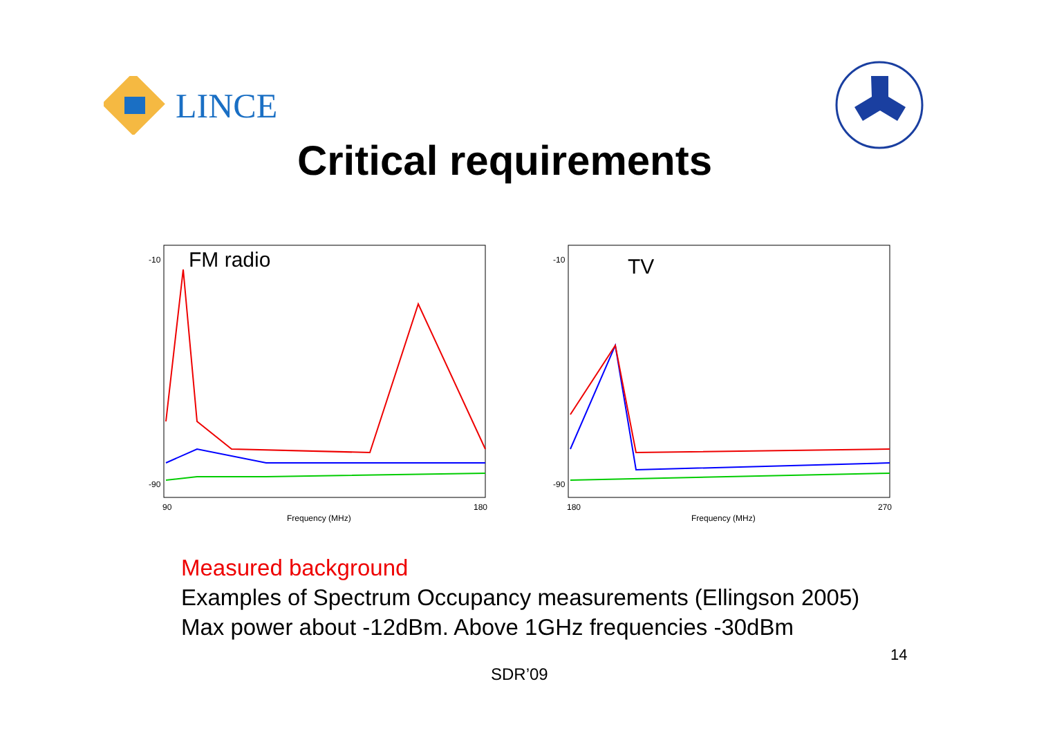LINCE
Critical requirements
FM radio
-10
-90
90
180
Frequency (MHz)
TV
-10
-90
180
270
Frequency (MHz)
Measured background
Examples of Spectrum Occupancy measurements (Ellingson 2005)
Max power about -12dBm. Above 1GHz frequencies -30dBm
14
SDR’09